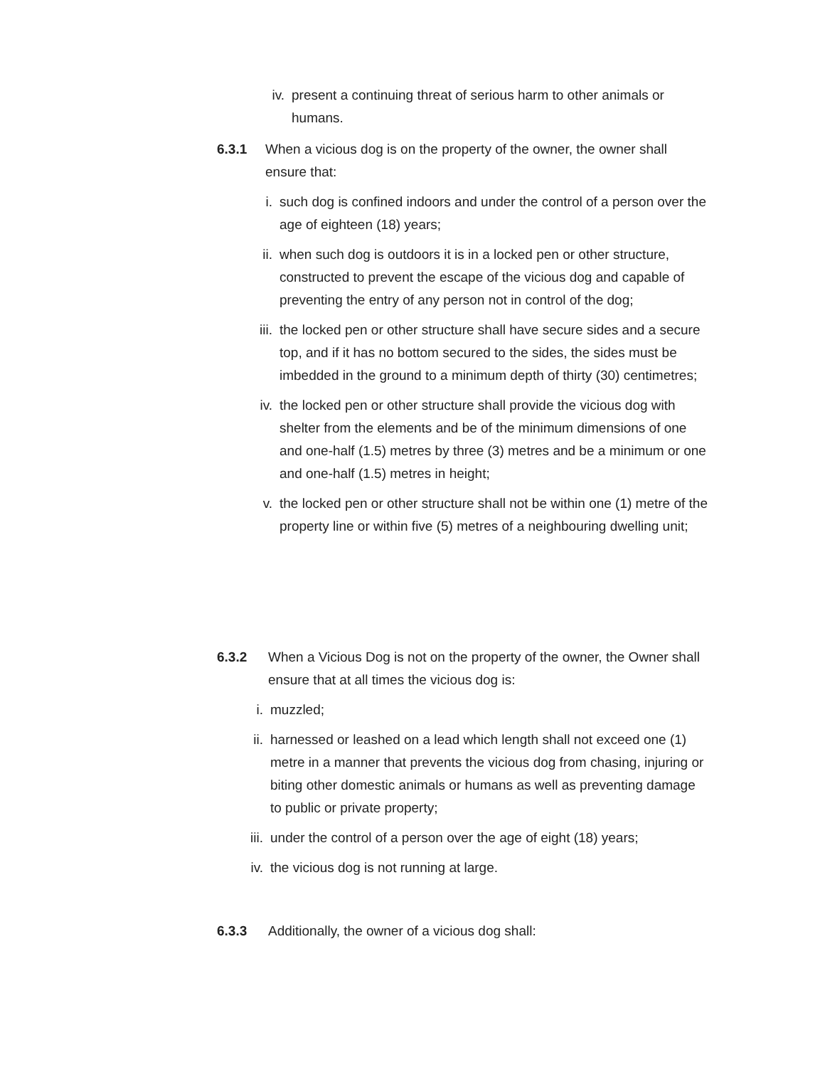iv. present a continuing threat of serious harm to other animals or humans.
6.3.1 When a vicious dog is on the property of the owner, the owner shall ensure that:
i. such dog is confined indoors and under the control of a person over the age of eighteen (18) years;
ii.
when such dog is outdoors it is in a locked pen or other structure, constructed to prevent the escape of the vicious dog and capable of preventing the entry of any person not in control of the dog;
iii.
the locked pen or other structure shall have secure sides and a secure top, and if it has no bottom secured to the sides, the sides must be imbedded in the ground to a minimum depth of thirty (30) centimetres;
iv.
the locked pen or other structure shall provide the vicious dog with shelter from the elements and be of the minimum dimensions of one and one-half (1.5) metres by three (3) metres and be a minimum or one and one-half (1.5) metres in height;
v. the locked pen or other structure shall not be within one (1) metre of the property line or within five (5) metres of a neighbouring dwelling unit;
6.3.2 When a Vicious Dog is not on the property of the owner, the Owner shall ensure that at all times the vicious dog is:
i. muzzled;
ii. harnessed or leashed on a lead which length shall not exceed one (1) metre in a manner that prevents the vicious dog from chasing, injuring or biting other domestic animals or humans as well as preventing damage to public or private property;
iii.
under the control of a person over the age of eight (18) years;
iv. the vicious dog is not running at large.
6.3.3 Additionally, the owner of a vicious dog shall: